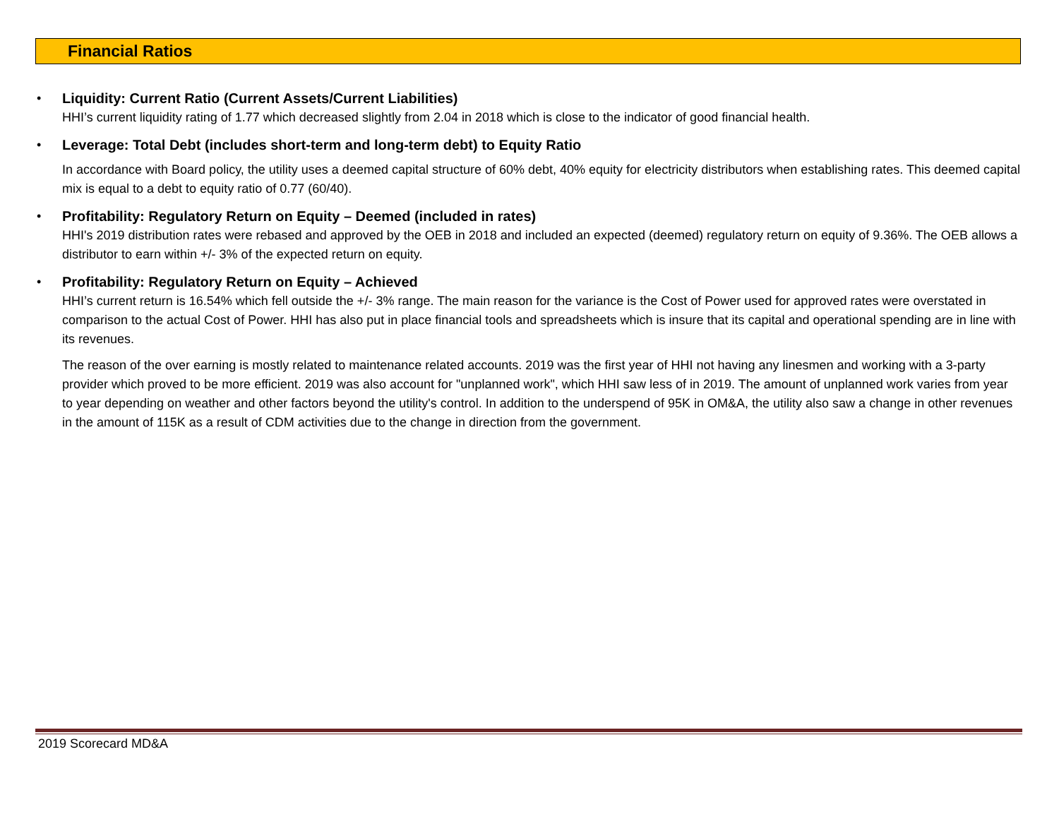Financial Ratios
• Liquidity: Current Ratio (Current Assets/Current Liabilities)
HHI’s current liquidity rating of 1.77 which decreased slightly from 2.04 in 2018 which is close to the indicator of good financial health.
• Leverage: Total Debt (includes short-term and long-term debt) to Equity Ratio
In accordance with Board policy, the utility uses a deemed capital structure of 60% debt, 40% equity for electricity distributors when establishing rates. This deemed capital mix is equal to a debt to equity ratio of 0.77 (60/40).
• Profitability: Regulatory Return on Equity – Deemed (included in rates)
HHI's 2019 distribution rates were rebased and approved by the OEB in 2018 and included an expected (deemed) regulatory return on equity of 9.36%. The OEB allows a distributor to earn within +/- 3% of the expected return on equity.
• Profitability: Regulatory Return on Equity – Achieved
HHI’s current return is 16.54% which fell outside the +/- 3% range. The main reason for the variance is the Cost of Power used for approved rates were overstated in comparison to the actual Cost of Power. HHI has also put in place financial tools and spreadsheets which is insure that its capital and operational spending are in line with its revenues.
The reason of the over earning is mostly related to maintenance related accounts. 2019 was the first year of HHI not having any linesmen and working with a 3-party provider which proved to be more efficient. 2019 was also account for "unplanned work", which HHI saw less of in 2019. The amount of unplanned work varies from year to year depending on weather and other factors beyond the utility's control. In addition to the underspend of 95K in OM&A, the utility also saw a change in other revenues in the amount of 115K as a result of CDM activities due to the change in direction from the government.
2019 Scorecard MD&A